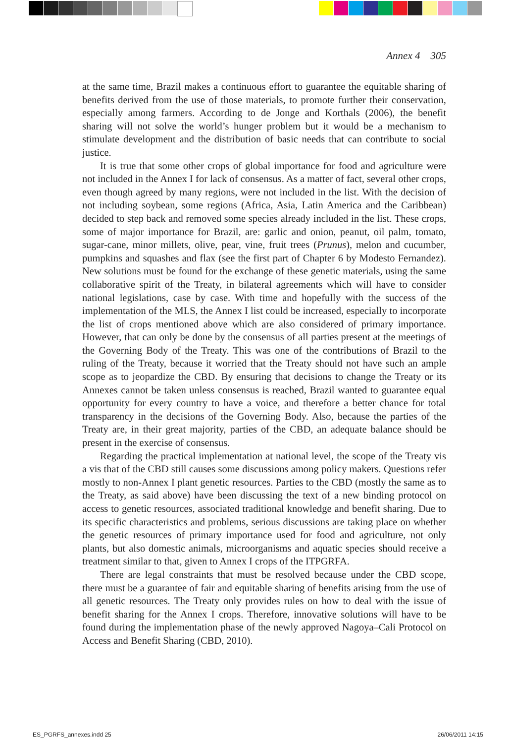Annex 4 305
at the same time, Brazil makes a continuous effort to guarantee the equitable sharing of benefits derived from the use of those materials, to promote further their conservation, especially among farmers. According to de Jonge and Korthals (2006), the benefit sharing will not solve the world’s hunger problem but it would be a mechanism to stimulate development and the distribution of basic needs that can contribute to social justice.
It is true that some other crops of global importance for food and agriculture were not included in the Annex I for lack of consensus. As a matter of fact, several other crops, even though agreed by many regions, were not included in the list. With the decision of not including soybean, some regions (Africa, Asia, Latin America and the Caribbean) decided to step back and removed some species already included in the list. These crops, some of major importance for Brazil, are: garlic and onion, peanut, oil palm, tomato, sugar-cane, minor millets, olive, pear, vine, fruit trees (Prunus), melon and cucumber, pumpkins and squashes and flax (see the first part of Chapter 6 by Modesto Fernandez). New solutions must be found for the exchange of these genetic materials, using the same collaborative spirit of the Treaty, in bilateral agreements which will have to consider national legislations, case by case. With time and hopefully with the success of the implementation of the MLS, the Annex I list could be increased, especially to incorporate the list of crops mentioned above which are also considered of primary importance. However, that can only be done by the consensus of all parties present at the meetings of the Governing Body of the Treaty. This was one of the contributions of Brazil to the ruling of the Treaty, because it worried that the Treaty should not have such an ample scope as to jeopardize the CBD. By ensuring that decisions to change the Treaty or its Annexes cannot be taken unless consensus is reached, Brazil wanted to guarantee equal opportunity for every country to have a voice, and therefore a better chance for total transparency in the decisions of the Governing Body. Also, because the parties of the Treaty are, in their great majority, parties of the CBD, an adequate balance should be present in the exercise of consensus.
Regarding the practical implementation at national level, the scope of the Treaty vis a vis that of the CBD still causes some discussions among policy makers. Questions refer mostly to non-Annex I plant genetic resources. Parties to the CBD (mostly the same as to the Treaty, as said above) have been discussing the text of a new binding protocol on access to genetic resources, associated traditional knowledge and benefit sharing. Due to its specific characteristics and problems, serious discussions are taking place on whether the genetic resources of primary importance used for food and agriculture, not only plants, but also domestic animals, microorganisms and aquatic species should receive a treatment similar to that, given to Annex I crops of the ITPGRFA.
There are legal constraints that must be resolved because under the CBD scope, there must be a guarantee of fair and equitable sharing of benefits arising from the use of all genetic resources. The Treaty only provides rules on how to deal with the issue of benefit sharing for the Annex I crops. Therefore, innovative solutions will have to be found during the implementation phase of the newly approved Nagoya–Cali Protocol on Access and Benefit Sharing (CBD, 2010).
ES_PGRFS_annexes.indd 25 26/06/2011 14:15